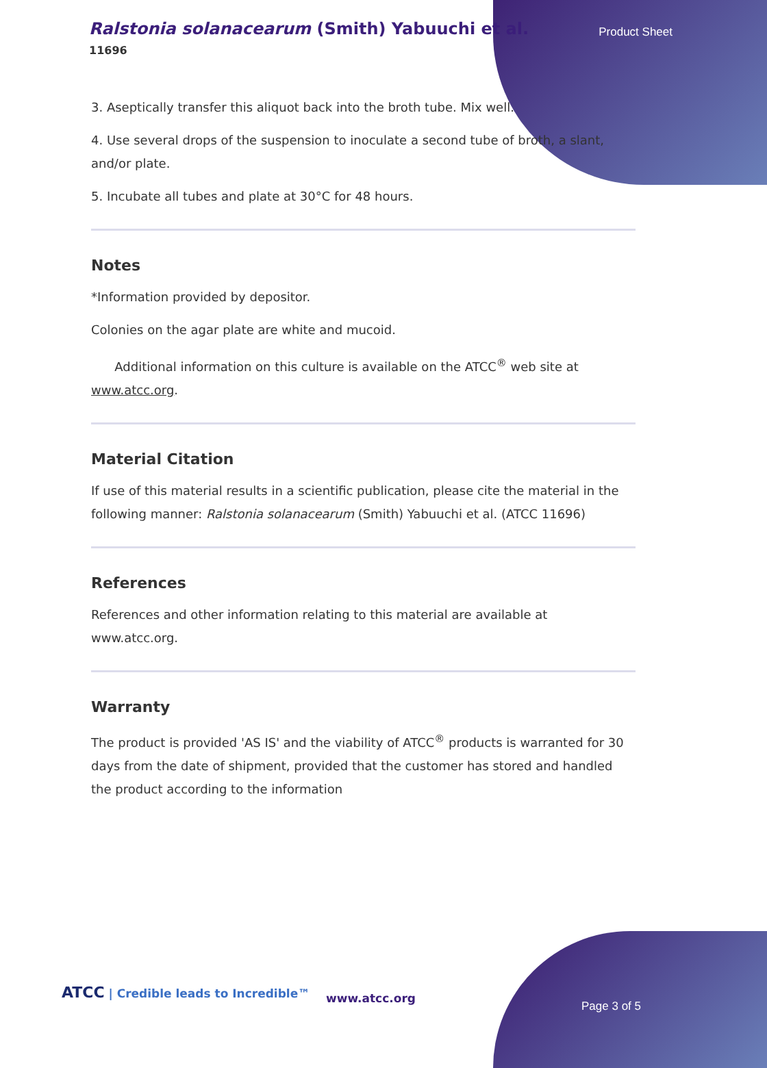Ralstonia solanacearum (Smith) Yabuuchi et al.
11696
Product Sheet
3. Aseptically transfer this aliquot back into the broth tube. Mix well.
4. Use several drops of the suspension to inoculate a second tube of broth, a slant, and/or plate.
5. Incubate all tubes and plate at 30°C for 48 hours.
Notes
*Information provided by depositor.
Colonies on the agar plate are white and mucoid.
Additional information on this culture is available on the ATCC<sup>®</sup> web site at www.atcc.org.
Material Citation
If use of this material results in a scientific publication, please cite the material in the following manner: Ralstonia solanacearum (Smith) Yabuuchi et al. (ATCC 11696)
References
References and other information relating to this material are available at www.atcc.org.
Warranty
The product is provided 'AS IS' and the viability of ATCC<sup>®</sup> products is warranted for 30 days from the date of shipment, provided that the customer has stored and handled the product according to the information
ATCC | Credible leads to Incredible™
www.atcc.org
Page 3 of 5